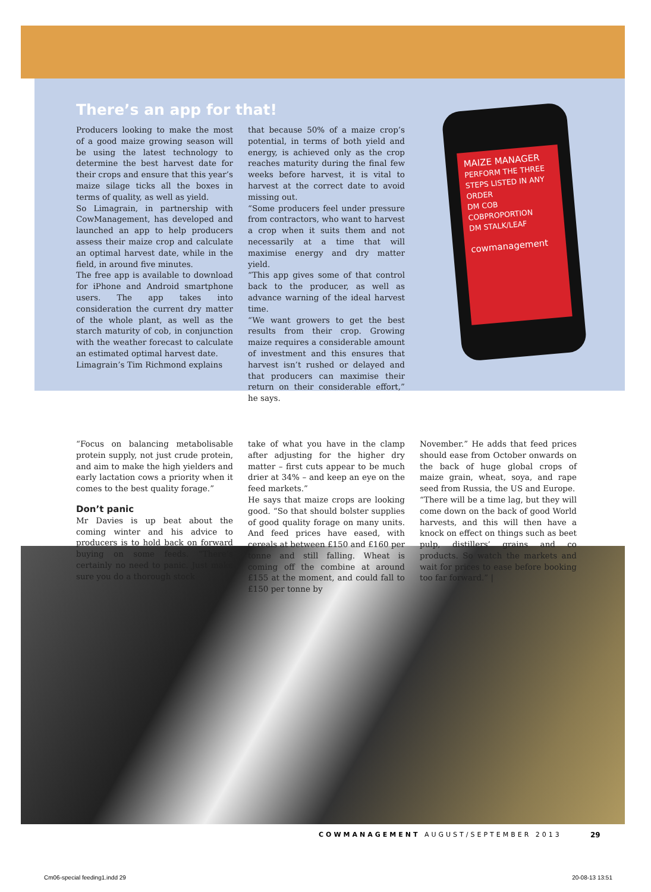MAIZE MANAGER
PERFORM THE THREE STEPS LISTED IN ANY ORDER
DM COB
COBPROPORTION
DM STALK/LEAF
cowmanagement
There’s an app for that!
Producers looking to make the most of a good maize growing season will be using the latest technology to determine the best harvest date for their crops and ensure that this year’s maize silage ticks all the boxes in terms of quality, as well as yield.
So Limagrain, in partnership with CowManagement, has developed and launched an app to help producers assess their maize crop and calculate an optimal harvest date, while in the field, in around five minutes.
The free app is available to download for iPhone and Android smartphone users. The app takes into consideration the current dry matter of the whole plant, as well as the starch maturity of cob, in conjunction with the weather forecast to calculate an estimated optimal harvest date.
Limagrain’s Tim Richmond explains
that because 50% of a maize crop’s potential, in terms of both yield and energy, is achieved only as the crop reaches maturity during the final few weeks before harvest, it is vital to harvest at the correct date to avoid missing out.
“Some producers feel under pressure from contractors, who want to harvest a crop when it suits them and not necessarily at a time that will maximise energy and dry matter yield.
“This app gives some of that control back to the producer, as well as advance warning of the ideal harvest time.
“We want growers to get the best results from their crop. Growing maize requires a considerable amount of investment and this ensures that harvest isn’t rushed or delayed and that producers can maximise their return on their considerable effort,” he says.
“Focus on balancing metabolisable protein supply, not just crude protein, and aim to make the high yielders and early lactation cows a priority when it comes to the best quality forage.”
Don’t panic
Mr Davies is up beat about the coming winter and his advice to producers is to hold back on forward buying on some feeds. “There’s certainly no need to panic. Just make sure you do a thorough stock
take of what you have in the clamp after adjusting for the higher dry matter – first cuts appear to be much drier at 34% – and keep an eye on the feed markets.”
He says that maize crops are looking good. “So that should bolster supplies of good quality forage on many units. And feed prices have eased, with cereals at between £150 and £160 per tonne and still falling. Wheat is coming off the combine at around £155 at the moment, and could fall to £150 per tonne by
November.” He adds that feed prices should ease from October onwards on the back of huge global crops of maize grain, wheat, soya, and rape seed from Russia, the US and Europe.
“There will be a time lag, but they will come down on the back of good World harvests, and this will then have a knock on effect on things such as beet pulp, distillers’ grains and co products. So watch the markets and wait for prices to ease before booking too far forward.” |
COWMANAGEMENT AUGUST/SEPTEMBER 2013
29
Cm06-special feeding1.indd 29 20-08-13 13:51